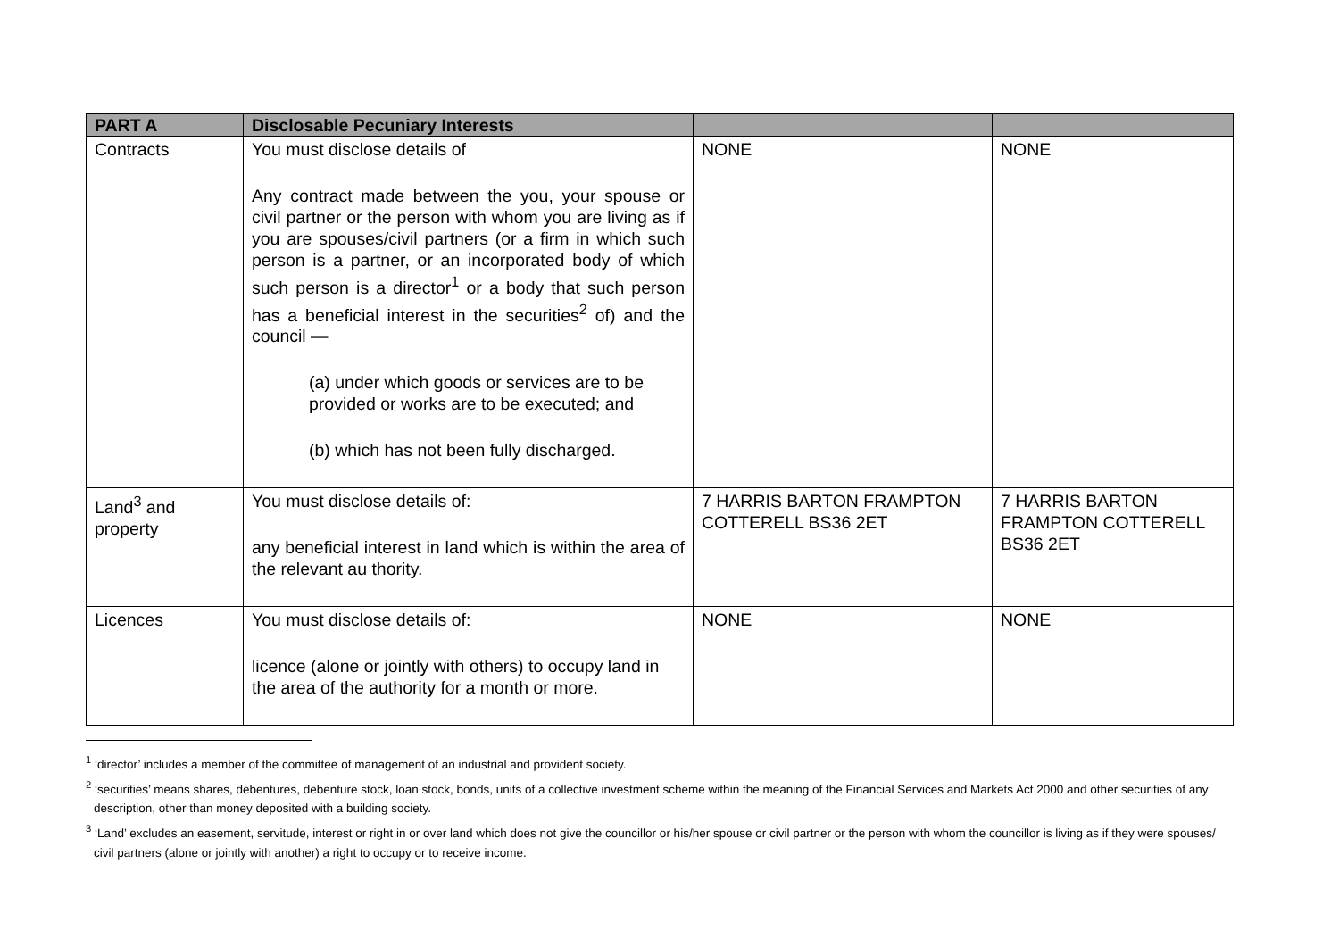| PART A | Disclosable Pecuniary Interests | | |
| --- | --- | --- | --- |
| Contracts | You must disclose details of Any contract made between the you, your spouse or civil partner or the person with whom you are living as if you are spouses/civil partners (or a firm in which such person is a partner, or an incorporated body of which such person is a director<sup>1</sup> or a body that such person has a beneficial interest in the securities<sup>2</sup> of) and the council — (a) under which goods or services are to be provided or works are to be executed; and (b) which has not been fully discharged. | NONE | NONE |
| Land<sup>3</sup> and property | You must disclose details of: any beneficial interest in land which is within the area of the relevant au thority. | 7 HARRIS BARTON FRAMPTON COTTERELL BS36 2ET | 7 HARRIS BARTON FRAMPTON COTTERELL BS36 2ET |
| Licences | You must disclose details of: licence (alone or jointly with others) to occupy land in the area of the authority for a month or more. | NONE | NONE |
<sup>1</sup> ‘director’ includes a member of the committee of management of an industrial and provident society.
<sup>2</sup> ‘securities’ means shares, debentures, debenture stock, loan stock, bonds, units of a collective investment scheme within the meaning of the Financial Services and Markets Act 2000 and other securities of any description, other than money deposited with a building society.
<sup>3</sup> ‘Land’ excludes an easement, servitude, interest or right in or over land which does not give the councillor or his/her spouse or civil partner or the person with whom the councillor is living as if they were spouses/ civil partners (alone or jointly with another) a right to occupy or to receive income.